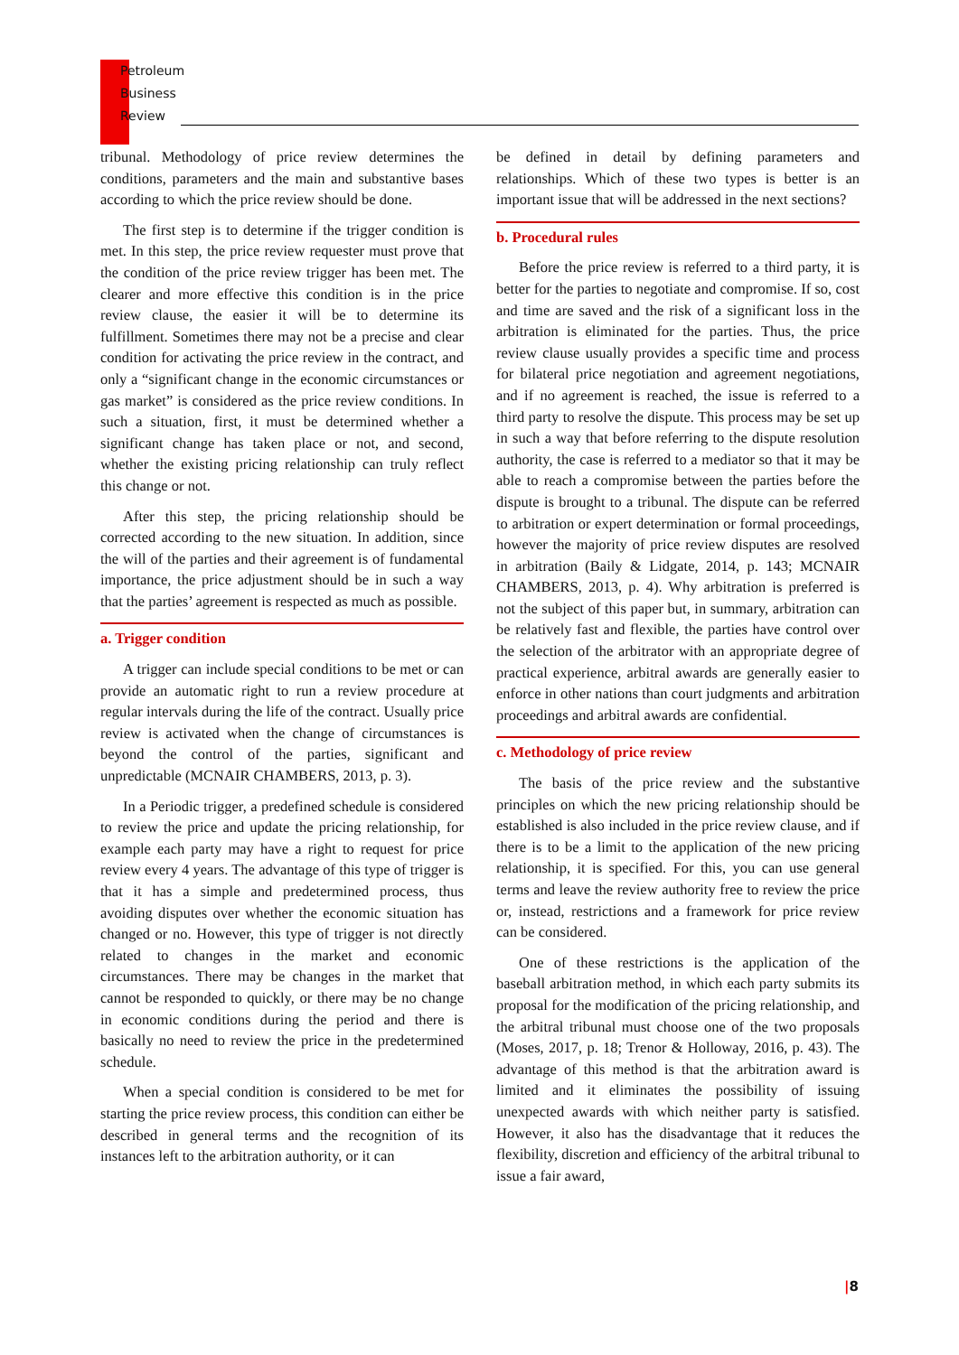Petroleum
Business
Review
tribunal. Methodology of price review determines the conditions, parameters and the main and substantive bases according to which the price review should be done.
The first step is to determine if the trigger condition is met. In this step, the price review requester must prove that the condition of the price review trigger has been met. The clearer and more effective this condition is in the price review clause, the easier it will be to determine its fulfillment. Sometimes there may not be a precise and clear condition for activating the price review in the contract, and only a “significant change in the economic circumstances or gas market” is considered as the price review conditions. In such a situation, first, it must be determined whether a significant change has taken place or not, and second, whether the existing pricing relationship can truly reflect this change or not.
After this step, the pricing relationship should be corrected according to the new situation. In addition, since the will of the parties and their agreement is of fundamental importance, the price adjustment should be in such a way that the parties’ agreement is respected as much as possible.
a. Trigger condition
A trigger can include special conditions to be met or can provide an automatic right to run a review procedure at regular intervals during the life of the contract. Usually price review is activated when the change of circumstances is beyond the control of the parties, significant and unpredictable (MCNAIR CHAMBERS, 2013, p. 3).
In a Periodic trigger, a predefined schedule is considered to review the price and update the pricing relationship, for example each party may have a right to request for price review every 4 years. The advantage of this type of trigger is that it has a simple and predetermined process, thus avoiding disputes over whether the economic situation has changed or no. However, this type of trigger is not directly related to changes in the market and economic circumstances. There may be changes in the market that cannot be responded to quickly, or there may be no change in economic conditions during the period and there is basically no need to review the price in the predetermined schedule.
When a special condition is considered to be met for starting the price review process, this condition can either be described in general terms and the recognition of its instances left to the arbitration authority, or it can
be defined in detail by defining parameters and relationships. Which of these two types is better is an important issue that will be addressed in the next sections?
b. Procedural rules
Before the price review is referred to a third party, it is better for the parties to negotiate and compromise. If so, cost and time are saved and the risk of a significant loss in the arbitration is eliminated for the parties. Thus, the price review clause usually provides a specific time and process for bilateral price negotiation and agreement negotiations, and if no agreement is reached, the issue is referred to a third party to resolve the dispute. This process may be set up in such a way that before referring to the dispute resolution authority, the case is referred to a mediator so that it may be able to reach a compromise between the parties before the dispute is brought to a tribunal. The dispute can be referred to arbitration or expert determination or formal proceedings, however the majority of price review disputes are resolved in arbitration (Baily & Lidgate, 2014, p. 143; MCNAIR CHAMBERS, 2013, p. 4). Why arbitration is preferred is not the subject of this paper but, in summary, arbitration can be relatively fast and flexible, the parties have control over the selection of the arbitrator with an appropriate degree of practical experience, arbitral awards are generally easier to enforce in other nations than court judgments and arbitration proceedings and arbitral awards are confidential.
c. Methodology of price review
The basis of the price review and the substantive principles on which the new pricing relationship should be established is also included in the price review clause, and if there is to be a limit to the application of the new pricing relationship, it is specified. For this, you can use general terms and leave the review authority free to review the price or, instead, restrictions and a framework for price review can be considered.
One of these restrictions is the application of the baseball arbitration method, in which each party submits its proposal for the modification of the pricing relationship, and the arbitral tribunal must choose one of the two proposals (Moses, 2017, p. 18; Trenor & Holloway, 2016, p. 43). The advantage of this method is that the arbitration award is limited and it eliminates the possibility of issuing unexpected awards with which neither party is satisfied. However, it also has the disadvantage that it reduces the flexibility, discretion and efficiency of the arbitral tribunal to issue a fair award,
|8